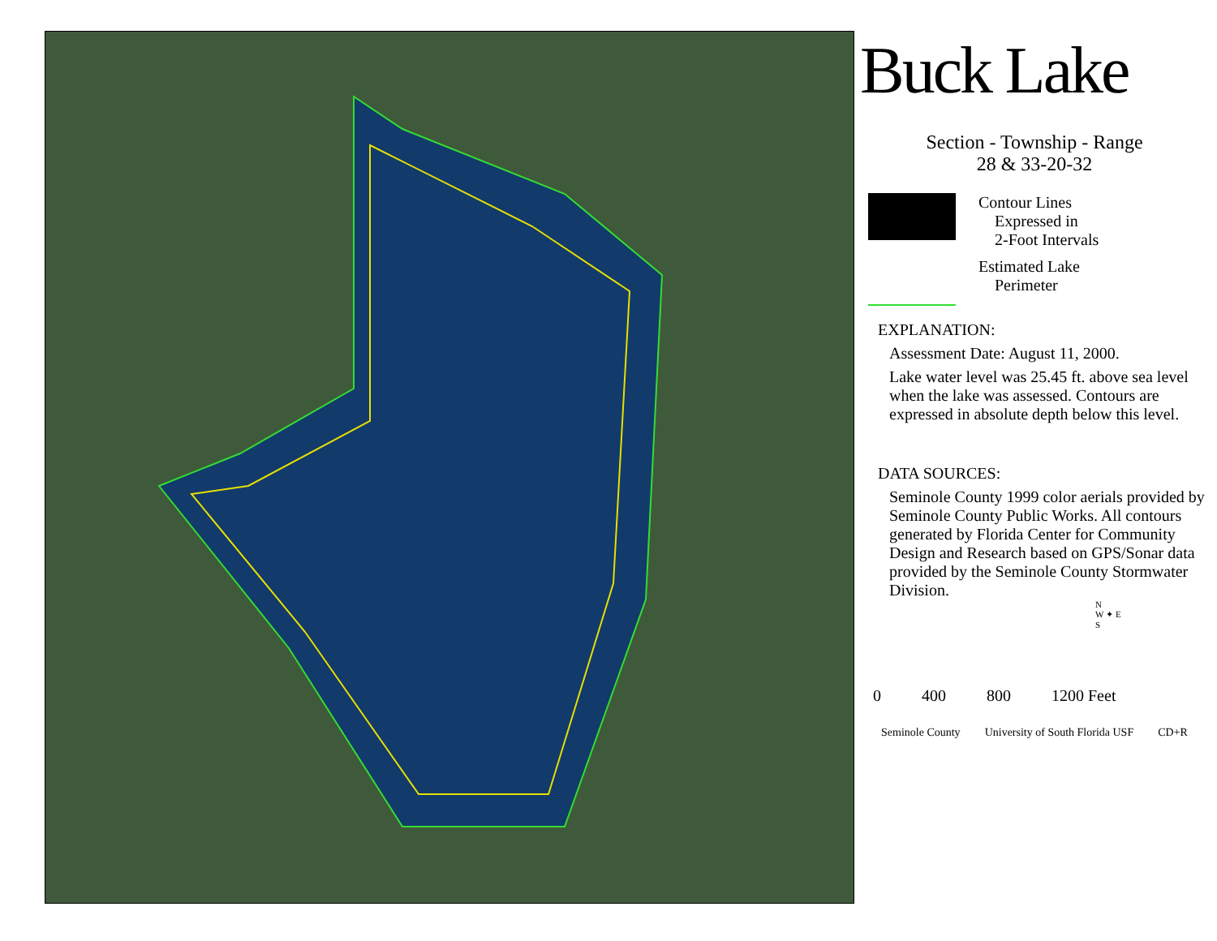Buck Lake
Section - Township - Range
28 & 33-20-32
Contour Lines
Expressed in
2-Foot Intervals
Estimated Lake
Perimeter
EXPLANATION:
Assessment Date: August 11, 2000.
Lake water level was 25.45 ft. above sea level when the lake was assessed. Contours are expressed in absolute depth below this level.
DATA SOURCES:
Seminole County 1999 color aerials provided by Seminole County Public Works. All contours generated by Florida Center for Community Design and Research based on GPS/Sonar data provided by the Seminole County Stormwater Division.
N
W ✦ E
S
0 400 800 1200 Feet
Seminole County University of South Florida USF CD+R